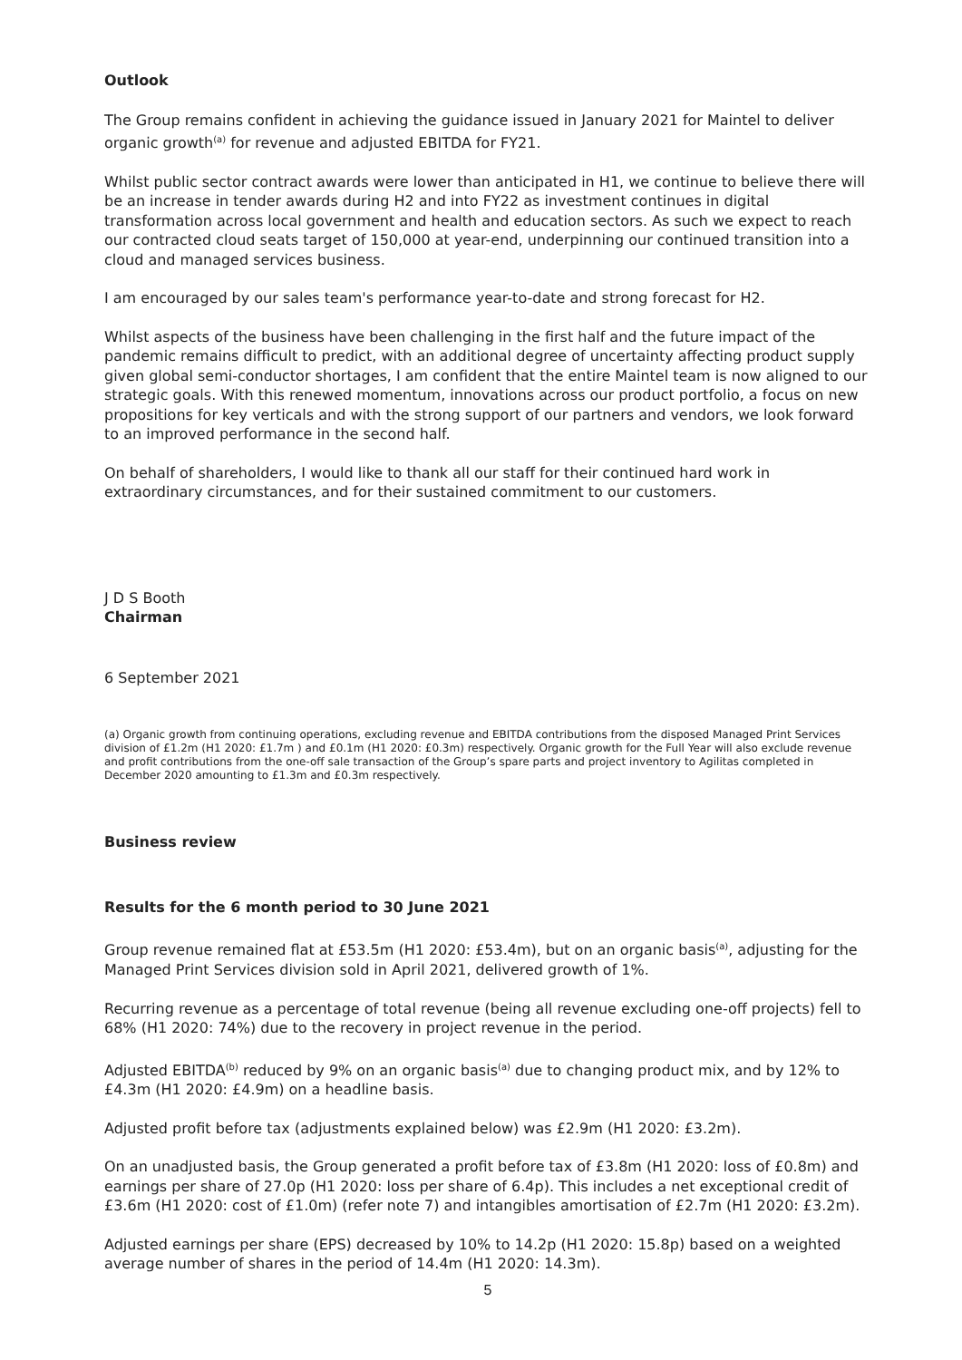Outlook
The Group remains confident in achieving the guidance issued in January 2021 for Maintel to deliver organic growth<sup>(a)</sup> for revenue and adjusted EBITDA for FY21.
Whilst public sector contract awards were lower than anticipated in H1, we continue to believe there will be an increase in tender awards during H2 and into FY22 as investment continues in digital transformation across local government and health and education sectors. As such we expect to reach our contracted cloud seats target of 150,000 at year-end, underpinning our continued transition into a cloud and managed services business.
I am encouraged by our sales team's performance year-to-date and strong forecast for H2.
Whilst aspects of the business have been challenging in the first half and the future impact of the pandemic remains difficult to predict, with an additional degree of uncertainty affecting product supply given global semi-conductor shortages, I am confident that the entire Maintel team is now aligned to our strategic goals. With this renewed momentum, innovations across our product portfolio, a focus on new propositions for key verticals and with the strong support of our partners and vendors, we look forward to an improved performance in the second half.
On behalf of shareholders, I would like to thank all our staff for their continued hard work in extraordinary circumstances, and for their sustained commitment to our customers.
J D S Booth
Chairman
6 September 2021
(a) Organic growth from continuing operations, excluding revenue and EBITDA contributions from the disposed Managed Print Services division of £1.2m (H1 2020: £1.7m ) and £0.1m (H1 2020: £0.3m) respectively. Organic growth for the Full Year will also exclude revenue and profit contributions from the one-off sale transaction of the Group’s spare parts and project inventory to Agilitas completed in December 2020 amounting to £1.3m and £0.3m respectively.
Business review
Results for the 6 month period to 30 June 2021
Group revenue remained flat at £53.5m (H1 2020: £53.4m), but on an organic basis<sup>(a)</sup>, adjusting for the Managed Print Services division sold in April 2021, delivered growth of 1%.
Recurring revenue as a percentage of total revenue (being all revenue excluding one-off projects) fell to 68% (H1 2020: 74%) due to the recovery in project revenue in the period.
Adjusted EBITDA<sup>(b)</sup> reduced by 9% on an organic basis<sup>(a)</sup> due to changing product mix, and by 12% to £4.3m (H1 2020: £4.9m) on a headline basis.
Adjusted profit before tax (adjustments explained below) was £2.9m (H1 2020: £3.2m).
On an unadjusted basis, the Group generated a profit before tax of £3.8m (H1 2020: loss of £0.8m) and earnings per share of 27.0p (H1 2020: loss per share of 6.4p). This includes a net exceptional credit of £3.6m (H1 2020: cost of £1.0m) (refer note 7) and intangibles amortisation of £2.7m (H1 2020: £3.2m).
Adjusted earnings per share (EPS) decreased by 10% to 14.2p (H1 2020: 15.8p) based on a weighted average number of shares in the period of 14.4m (H1 2020: 14.3m).
5